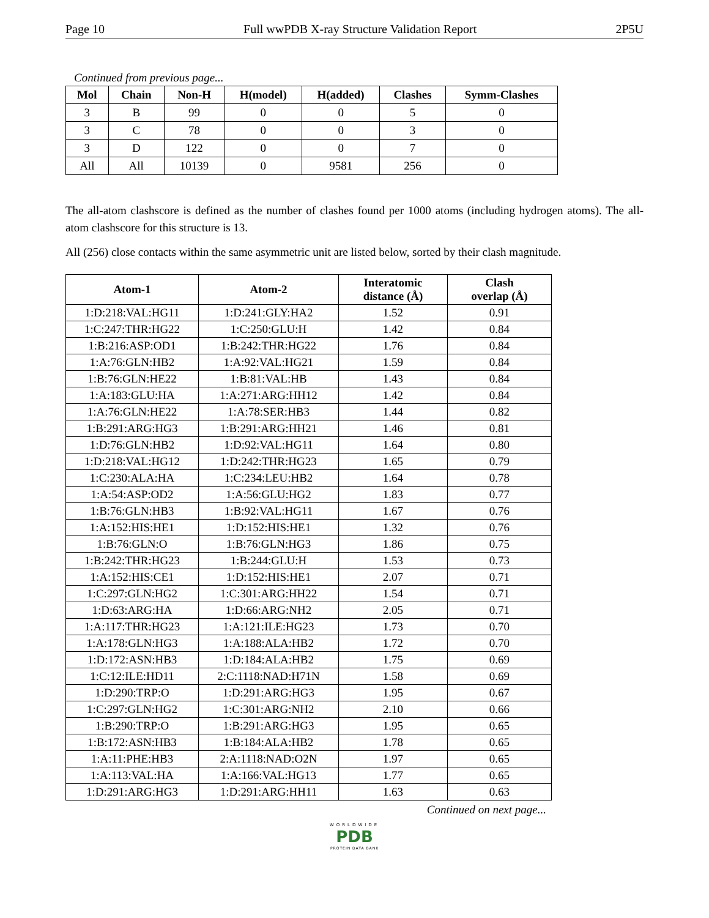Page 10 Full wwPDB X-ray Structure Validation Report 2P5U
Continued from previous page...
| Mol | Chain | Non-H | H(model) | H(added) | Clashes | Symm-Clashes |
| --- | --- | --- | --- | --- | --- | --- |
| 3 | B | 99 | 0 | 0 | 5 | 0 |
| 3 | C | 78 | 0 | 0 | 3 | 0 |
| 3 | D | 122 | 0 | 0 | 7 | 0 |
| All | All | 10139 | 0 | 9581 | 256 | 0 |
The all-atom clashscore is defined as the number of clashes found per 1000 atoms (including hydrogen atoms). The all-atom clashscore for this structure is 13.
All (256) close contacts within the same asymmetric unit are listed below, sorted by their clash magnitude.
| Atom-1 | Atom-2 | Interatomic distance (Å) | Clash overlap (Å) |
| --- | --- | --- | --- |
| 1:D:218:VAL:HG11 | 1:D:241:GLY:HA2 | 1.52 | 0.91 |
| 1:C:247:THR:HG22 | 1:C:250:GLU:H | 1.42 | 0.84 |
| 1:B:216:ASP:OD1 | 1:B:242:THR:HG22 | 1.76 | 0.84 |
| 1:A:76:GLN:HB2 | 1:A:92:VAL:HG21 | 1.59 | 0.84 |
| 1:B:76:GLN:HE22 | 1:B:81:VAL:HB | 1.43 | 0.84 |
| 1:A:183:GLU:HA | 1:A:271:ARG:HH12 | 1.42 | 0.84 |
| 1:A:76:GLN:HE22 | 1:A:78:SER:HB3 | 1.44 | 0.82 |
| 1:B:291:ARG:HG3 | 1:B:291:ARG:HH21 | 1.46 | 0.81 |
| 1:D:76:GLN:HB2 | 1:D:92:VAL:HG11 | 1.64 | 0.80 |
| 1:D:218:VAL:HG12 | 1:D:242:THR:HG23 | 1.65 | 0.79 |
| 1:C:230:ALA:HA | 1:C:234:LEU:HB2 | 1.64 | 0.78 |
| 1:A:54:ASP:OD2 | 1:A:56:GLU:HG2 | 1.83 | 0.77 |
| 1:B:76:GLN:HB3 | 1:B:92:VAL:HG11 | 1.67 | 0.76 |
| 1:A:152:HIS:HE1 | 1:D:152:HIS:HE1 | 1.32 | 0.76 |
| 1:B:76:GLN:O | 1:B:76:GLN:HG3 | 1.86 | 0.75 |
| 1:B:242:THR:HG23 | 1:B:244:GLU:H | 1.53 | 0.73 |
| 1:A:152:HIS:CE1 | 1:D:152:HIS:HE1 | 2.07 | 0.71 |
| 1:C:297:GLN:HG2 | 1:C:301:ARG:HH22 | 1.54 | 0.71 |
| 1:D:63:ARG:HA | 1:D:66:ARG:NH2 | 2.05 | 0.71 |
| 1:A:117:THR:HG23 | 1:A:121:ILE:HG23 | 1.73 | 0.70 |
| 1:A:178:GLN:HG3 | 1:A:188:ALA:HB2 | 1.72 | 0.70 |
| 1:D:172:ASN:HB3 | 1:D:184:ALA:HB2 | 1.75 | 0.69 |
| 1:C:12:ILE:HD11 | 2:C:1118:NAD:H71N | 1.58 | 0.69 |
| 1:D:290:TRP:O | 1:D:291:ARG:HG3 | 1.95 | 0.67 |
| 1:C:297:GLN:HG2 | 1:C:301:ARG:NH2 | 2.10 | 0.66 |
| 1:B:290:TRP:O | 1:B:291:ARG:HG3 | 1.95 | 0.65 |
| 1:B:172:ASN:HB3 | 1:B:184:ALA:HB2 | 1.78 | 0.65 |
| 1:A:11:PHE:HB3 | 2:A:1118:NAD:O2N | 1.97 | 0.65 |
| 1:A:113:VAL:HA | 1:A:166:VAL:HG13 | 1.77 | 0.65 |
| 1:D:291:ARG:HG3 | 1:D:291:ARG:HH11 | 1.63 | 0.63 |
Continued on next page...
WORLDWIDE
PDB
PROTEIN DATA BANK